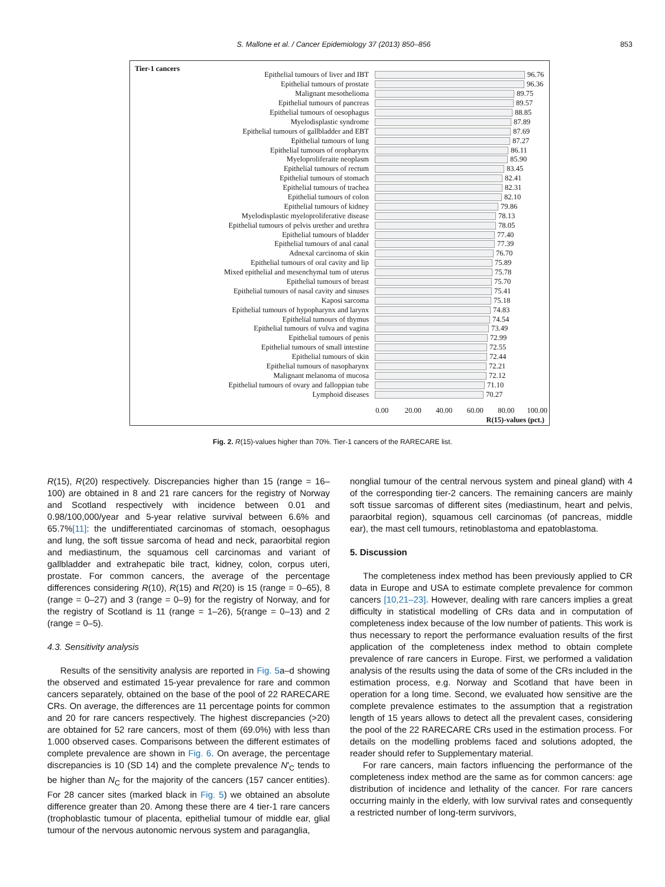S. Mallone et al. / Cancer Epidemiology 37 (2013) 850–856 853
Tier-1 cancers
Epithelial tumours of liver and IBT 96.76
Epithelial tumours of prostate 96.36
Malignant mesothelioma 89.75
Epithelial tumours of pancreas 89.57
Epithelial tumours of oesophagus 88.85
Myelodisplastic syndrome 87.89
Epithelial tumours of gallbladder and EBT 87.69
Epithelial tumours of lung 87.27
Epithelial tumours of oropharynx 86.11
Myeloproliferaite neoplasm 85.90
Epithelial tumours of rectum 83.45
Epithelial tumours of stomach 82.41
Epithelial tumours of trachea 82.31
Epithelial tumours of colon 82.10
Epithelial tumours of kidney 79.86
Myelodisplastic myeloproliferative disease 78.13
Epithelial tumours of pelvis urether and urethra 78.05
Epithelial tumours of bladder 77.40
Epithelial tumours of anal canal 77.39
Adnexal carcinoma of skin 76.70
Epithelial tumours of oral cavity and lip 75.89
Mixed epithelial and mesenchymal tum of uterus 75.78
Epithelial tumours of breast 75.70
Epithelial tumours of nasal cavity and sinuses 75.41
Kaposi sarcoma 75.18
Epithelial tumours of hypopharynx and larynx 74.83
Epithelial tumours of thymus 74.54
Epithelial tumours of vulva and vagina 73.49
Epithelial tumours of penis 72.99
Epithelial tumours of small intestine 72.55
Epithelial tumours of skin 72.44
Epithelial tumours of nasopharynx 72.21
Malignant melanoma of mucosa 72.12
Epithelial tumours of ovary and falloppian tube 71.10
Lymphoid diseases 70.27
0.00 20.00 40.00 60.00 80.00 100.00
R(15)-values (pct.)
Fig. 2. R(15)-values higher than 70%. Tier-1 cancers of the RARECARE list.
R(15), R(20) respectively. Discrepancies higher than 15 (range = 16–100) are obtained in 8 and 21 rare cancers for the registry of Norway and Scotland respectively with incidence between 0.01 and 0.98/100,000/year and 5-year relative survival between 6.6% and 65.7%[11]: the undifferentiated carcinomas of stomach, oesophagus and lung, the soft tissue sarcoma of head and neck, paraorbital region and mediastinum, the squamous cell carcinomas and variant of gallbladder and extrahepatic bile tract, kidney, colon, corpus uteri, prostate. For common cancers, the average of the percentage differences considering R(10), R(15) and R(20) is 15 (range = 0–65), 8 (range = 0–27) and 3 (range = 0–9) for the registry of Norway, and for the registry of Scotland is 11 (range = 1–26), 5(range = 0–13) and 2 (range = 0–5).
4.3. Sensitivity analysis
Results of the sensitivity analysis are reported in Fig. 5a–d showing the observed and estimated 15-year prevalence for rare and common cancers separately, obtained on the base of the pool of 22 RARECARE CRs. On average, the differences are 11 percentage points for common and 20 for rare cancers respectively. The highest discrepancies (>20) are obtained for 52 rare cancers, most of them (69.0%) with less than 1.000 observed cases. Comparisons between the different estimates of complete prevalence are shown in Fig. 6. On average, the percentage discrepancies is 10 (SD 14) and the complete prevalence N′<sub>C</sub> tends to be higher than N<sub>C</sub> for the majority of the cancers (157 cancer entities). For 28 cancer sites (marked black in Fig. 5) we obtained an absolute difference greater than 20. Among these there are 4 tier-1 rare cancers (trophoblastic tumour of placenta, epithelial tumour of middle ear, glial tumour of the nervous autonomic nervous system and paraganglia,
nonglial tumour of the central nervous system and pineal gland) with 4 of the corresponding tier-2 cancers. The remaining cancers are mainly soft tissue sarcomas of different sites (mediastinum, heart and pelvis, paraorbital region), squamous cell carcinomas (of pancreas, middle ear), the mast cell tumours, retinoblastoma and epatoblastoma.
5. Discussion
The completeness index method has been previously applied to CR data in Europe and USA to estimate complete prevalence for common cancers [10,21–23]. However, dealing with rare cancers implies a great difficulty in statistical modelling of CRs data and in computation of completeness index because of the low number of patients. This work is thus necessary to report the performance evaluation results of the first application of the completeness index method to obtain complete prevalence of rare cancers in Europe. First, we performed a validation analysis of the results using the data of some of the CRs included in the estimation process, e.g. Norway and Scotland that have been in operation for a long time. Second, we evaluated how sensitive are the complete prevalence estimates to the assumption that a registration length of 15 years allows to detect all the prevalent cases, considering the pool of the 22 RARECARE CRs used in the estimation process. For details on the modelling problems faced and solutions adopted, the reader should refer to Supplementary material.
For rare cancers, main factors influencing the performance of the completeness index method are the same as for common cancers: age distribution of incidence and lethality of the cancer. For rare cancers occurring mainly in the elderly, with low survival rates and consequently a restricted number of long-term survivors,